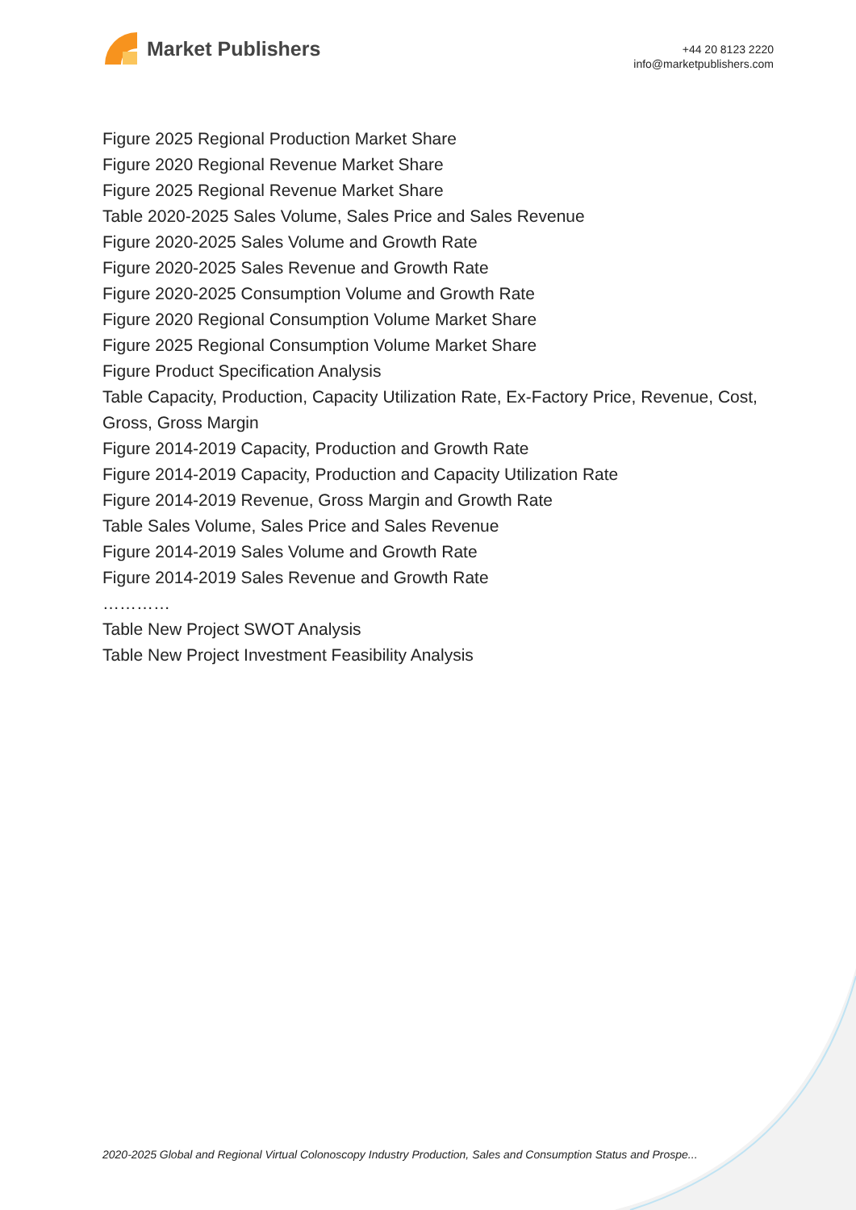Market Publishers
+44 20 8123 2220
info@marketpublishers.com
Figure 2025 Regional Production Market Share
Figure 2020 Regional Revenue Market Share
Figure 2025 Regional Revenue Market Share
Table 2020-2025 Sales Volume, Sales Price and Sales Revenue
Figure 2020-2025 Sales Volume and Growth Rate
Figure 2020-2025 Sales Revenue and Growth Rate
Figure 2020-2025 Consumption Volume and Growth Rate
Figure 2020 Regional Consumption Volume Market Share
Figure 2025 Regional Consumption Volume Market Share
Figure Product Specification Analysis
Table Capacity, Production, Capacity Utilization Rate, Ex-Factory Price, Revenue, Cost, Gross, Gross Margin
Figure 2014-2019 Capacity, Production and Growth Rate
Figure 2014-2019 Capacity, Production and Capacity Utilization Rate
Figure 2014-2019 Revenue, Gross Margin and Growth Rate
Table Sales Volume, Sales Price and Sales Revenue
Figure 2014-2019 Sales Volume and Growth Rate
Figure 2014-2019 Sales Revenue and Growth Rate
…………
Table New Project SWOT Analysis
Table New Project Investment Feasibility Analysis
2020-2025 Global and Regional Virtual Colonoscopy Industry Production, Sales and Consumption Status and Prospe...